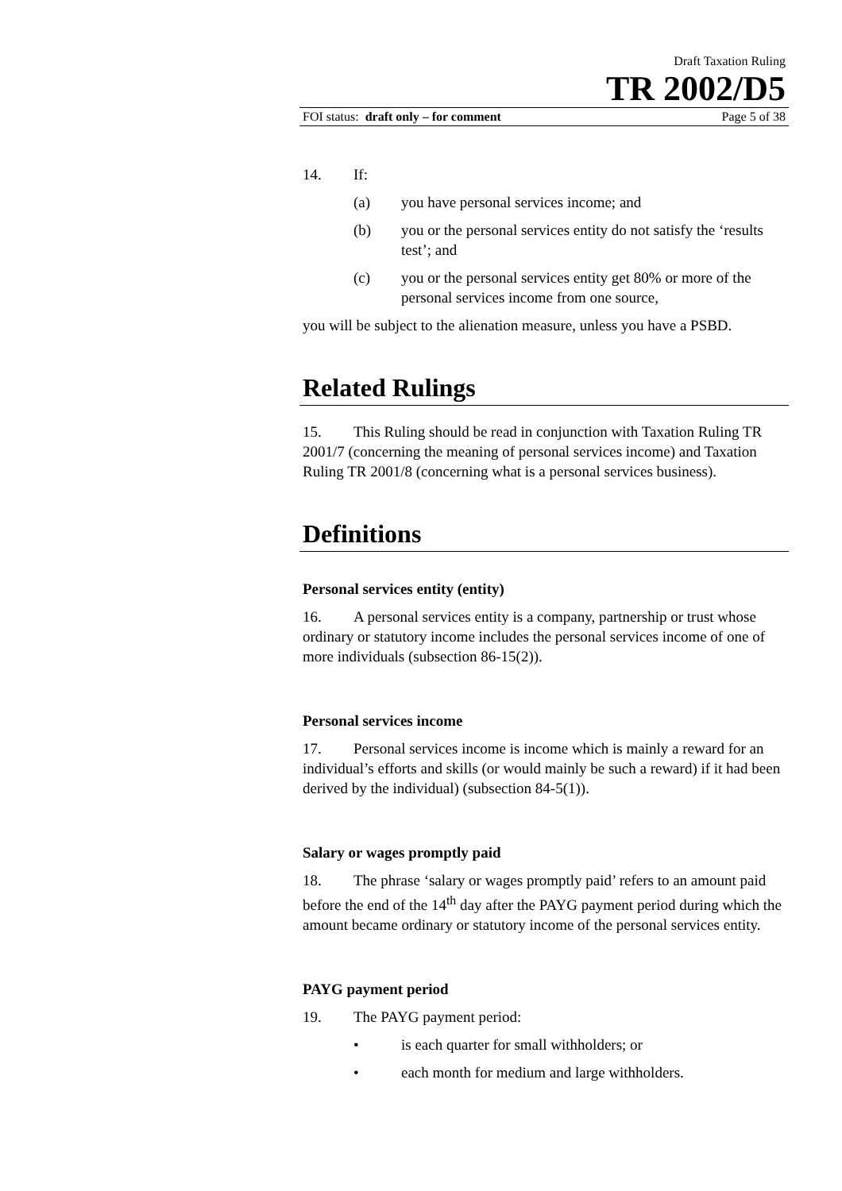Draft Taxation Ruling
TR 2002/D5
FOI status: draft only – for comment Page 5 of 38
14. If:
(a) you have personal services income; and
(b) you or the personal services entity do not satisfy the ‘results test’; and
(c) you or the personal services entity get 80% or more of the personal services income from one source,
you will be subject to the alienation measure, unless you have a PSBD.
Related Rulings
15. This Ruling should be read in conjunction with Taxation Ruling TR 2001/7 (concerning the meaning of personal services income) and Taxation Ruling TR 2001/8 (concerning what is a personal services business).
Definitions
Personal services entity (entity)
16. A personal services entity is a company, partnership or trust whose ordinary or statutory income includes the personal services income of one of more individuals (subsection 86-15(2)).
Personal services income
17. Personal services income is income which is mainly a reward for an individual’s efforts and skills (or would mainly be such a reward) if it had been derived by the individual) (subsection 84-5(1)).
Salary or wages promptly paid
18. The phrase ‘salary or wages promptly paid’ refers to an amount paid before the end of the 14<sup>th</sup> day after the PAYG payment period during which the amount became ordinary or statutory income of the personal services entity.
PAYG payment period
19. The PAYG payment period:
• is each quarter for small withholders; or
• each month for medium and large withholders.